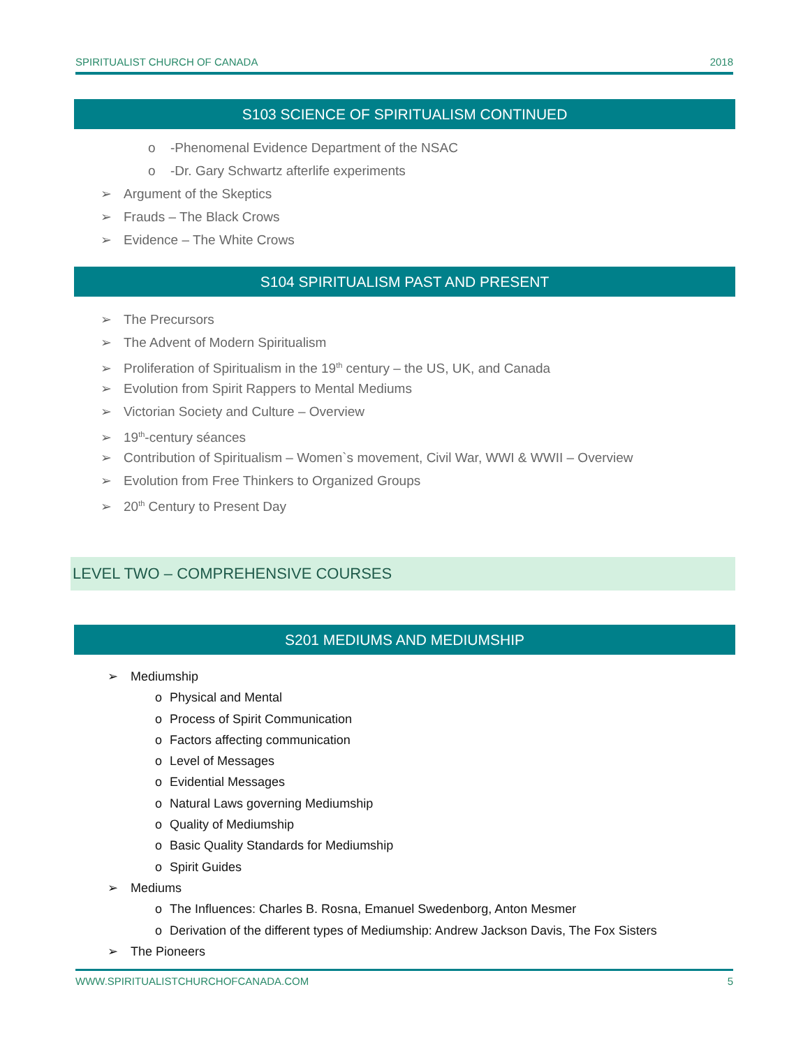SPIRITUALIST CHURCH OF CANADA 2018
S103 SCIENCE OF SPIRITUALISM CONTINUED
o -Phenomenal Evidence Department of the NSAC
o -Dr. Gary Schwartz afterlife experiments
➢ Argument of the Skeptics
➢ Frauds – The Black Crows
➢ Evidence – The White Crows
S104 SPIRITUALISM PAST AND PRESENT
➢ The Precursors
➢ The Advent of Modern Spiritualism
➢ Proliferation of Spiritualism in the 19<sup>th</sup> century – the US, UK, and Canada
➢ Evolution from Spirit Rappers to Mental Mediums
➢ Victorian Society and Culture – Overview
➢ 19<sup>th</sup>-century séances
➢ Contribution of Spiritualism – Women`s movement, Civil War, WWI & WWII – Overview
➢ Evolution from Free Thinkers to Organized Groups
➢ 20<sup>th</sup> Century to Present Day
LEVEL TWO – COMPREHENSIVE COURSES
S201 MEDIUMS AND MEDIUMSHIP
➢ Mediumship
o Physical and Mental
o Process of Spirit Communication
o Factors affecting communication
o Level of Messages
o Evidential Messages
o Natural Laws governing Mediumship
o Quality of Mediumship
o Basic Quality Standards for Mediumship
o Spirit Guides
➢ Mediums
o The Influences: Charles B. Rosna, Emanuel Swedenborg, Anton Mesmer
o Derivation of the different types of Mediumship: Andrew Jackson Davis, The Fox Sisters
➢ The Pioneers
WWW.SPIRITUALISTCHURCHOFCANADA.COM 5